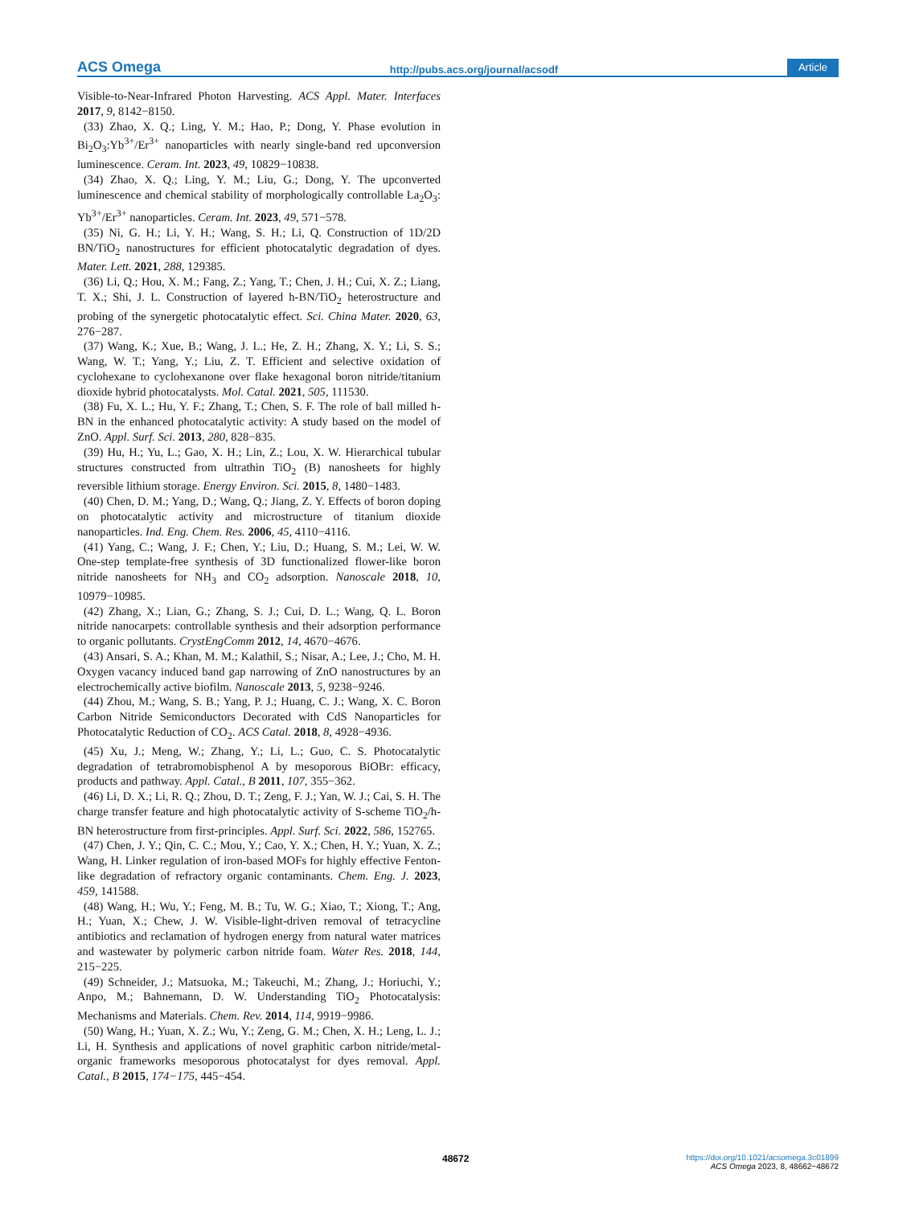ACS Omega http://pubs.acs.org/journal/acsodf Article
Visible-to-Near-Infrared Photon Harvesting. ACS Appl. Mater. Interfaces 2017, 9, 8142−8150.
(33) Zhao, X. Q.; Ling, Y. M.; Hao, P.; Dong, Y. Phase evolution in Bi<sub>2</sub>O<sub>3</sub>:Yb<sup>3+</sup>/Er<sup>3+</sup> nanoparticles with nearly single-band red upconversion luminescence. Ceram. Int. 2023, 49, 10829−10838.
(34) Zhao, X. Q.; Ling, Y. M.; Liu, G.; Dong, Y. The upconverted luminescence and chemical stability of morphologically controllable La<sub>2</sub>O<sub>3</sub>: Yb<sup>3+</sup>/Er<sup>3+</sup> nanoparticles. Ceram. Int. 2023, 49, 571−578.
(35) Ni, G. H.; Li, Y. H.; Wang, S. H.; Li, Q. Construction of 1D/2D BN/TiO<sub>2</sub> nanostructures for efficient photocatalytic degradation of dyes. Mater. Lett. 2021, 288, 129385.
(36) Li, Q.; Hou, X. M.; Fang, Z.; Yang, T.; Chen, J. H.; Cui, X. Z.; Liang, T. X.; Shi, J. L. Construction of layered h-BN/TiO<sub>2</sub> heterostructure and probing of the synergetic photocatalytic effect. Sci. China Mater. 2020, 63, 276−287.
(37) Wang, K.; Xue, B.; Wang, J. L.; He, Z. H.; Zhang, X. Y.; Li, S. S.; Wang, W. T.; Yang, Y.; Liu, Z. T. Efficient and selective oxidation of cyclohexane to cyclohexanone over flake hexagonal boron nitride/titanium dioxide hybrid photocatalysts. Mol. Catal. 2021, 505, 111530.
(38) Fu, X. L.; Hu, Y. F.; Zhang, T.; Chen, S. F. The role of ball milled h-BN in the enhanced photocatalytic activity: A study based on the model of ZnO. Appl. Surf. Sci. 2013, 280, 828−835.
(39) Hu, H.; Yu, L.; Gao, X. H.; Lin, Z.; Lou, X. W. Hierarchical tubular structures constructed from ultrathin TiO<sub>2</sub> (B) nanosheets for highly reversible lithium storage. Energy Environ. Sci. 2015, 8, 1480−1483.
(40) Chen, D. M.; Yang, D.; Wang, Q.; Jiang, Z. Y. Effects of boron doping on photocatalytic activity and microstructure of titanium dioxide nanoparticles. Ind. Eng. Chem. Res. 2006, 45, 4110−4116.
(41) Yang, C.; Wang, J. F.; Chen, Y.; Liu, D.; Huang, S. M.; Lei, W. W. One-step template-free synthesis of 3D functionalized flower-like boron nitride nanosheets for NH<sub>3</sub> and CO<sub>2</sub> adsorption. Nanoscale 2018, 10, 10979−10985.
(42) Zhang, X.; Lian, G.; Zhang, S. J.; Cui, D. L.; Wang, Q. L. Boron nitride nanocarpets: controllable synthesis and their adsorption performance to organic pollutants. CrystEngComm 2012, 14, 4670−4676.
(43) Ansari, S. A.; Khan, M. M.; Kalathil, S.; Nisar, A.; Lee, J.; Cho, M. H. Oxygen vacancy induced band gap narrowing of ZnO nanostructures by an electrochemically active biofilm. Nanoscale 2013, 5, 9238−9246.
(44) Zhou, M.; Wang, S. B.; Yang, P. J.; Huang, C. J.; Wang, X. C. Boron Carbon Nitride Semiconductors Decorated with CdS Nanoparticles for Photocatalytic Reduction of CO<sub>2</sub>. ACS Catal. 2018, 8, 4928−4936.
(45) Xu, J.; Meng, W.; Zhang, Y.; Li, L.; Guo, C. S. Photocatalytic degradation of tetrabromobisphenol A by mesoporous BiOBr: efficacy, products and pathway. Appl. Catal., B 2011, 107, 355−362.
(46) Li, D. X.; Li, R. Q.; Zhou, D. T.; Zeng, F. J.; Yan, W. J.; Cai, S. H. The charge transfer feature and high photocatalytic activity of S-scheme TiO<sub>2</sub>/h-BN heterostructure from first-principles. Appl. Surf. Sci. 2022, 586, 152765.
(47) Chen, J. Y.; Qin, C. C.; Mou, Y.; Cao, Y. X.; Chen, H. Y.; Yuan, X. Z.; Wang, H. Linker regulation of iron-based MOFs for highly effective Fenton-like degradation of refractory organic contaminants. Chem. Eng. J. 2023, 459, 141588.
(48) Wang, H.; Wu, Y.; Feng, M. B.; Tu, W. G.; Xiao, T.; Xiong, T.; Ang, H.; Yuan, X.; Chew, J. W. Visible-light-driven removal of tetracycline antibiotics and reclamation of hydrogen energy from natural water matrices and wastewater by polymeric carbon nitride foam. Water Res. 2018, 144, 215−225.
(49) Schneider, J.; Matsuoka, M.; Takeuchi, M.; Zhang, J.; Horiuchi, Y.; Anpo, M.; Bahnemann, D. W. Understanding TiO<sub>2</sub> Photocatalysis: Mechanisms and Materials. Chem. Rev. 2014, 114, 9919−9986.
(50) Wang, H.; Yuan, X. Z.; Wu, Y.; Zeng, G. M.; Chen, X. H.; Leng, L. J.; Li, H. Synthesis and applications of novel graphitic carbon nitride/metal-organic frameworks mesoporous photocatalyst for dyes removal. Appl. Catal., B 2015, 174−175, 445−454.
48672
https://doi.org/10.1021/acsomega.3c01899
ACS Omega 2023, 8, 48662−48672